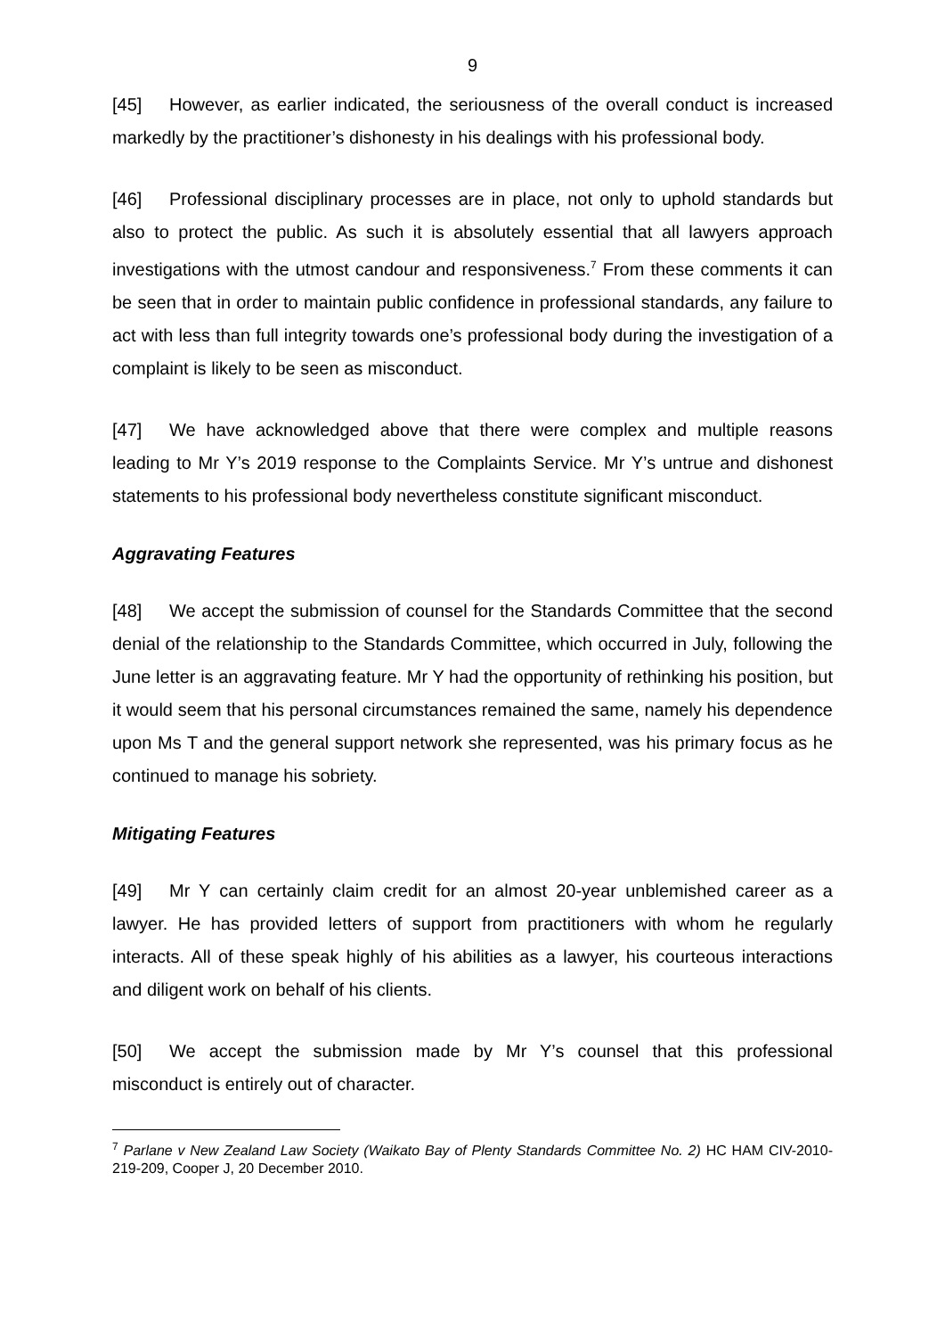9
[45] However, as earlier indicated, the seriousness of the overall conduct is increased markedly by the practitioner’s dishonesty in his dealings with his professional body.
[46] Professional disciplinary processes are in place, not only to uphold standards but also to protect the public. As such it is absolutely essential that all lawyers approach investigations with the utmost candour and responsiveness.<sup>7</sup> From these comments it can be seen that in order to maintain public confidence in professional standards, any failure to act with less than full integrity towards one’s professional body during the investigation of a complaint is likely to be seen as misconduct.
[47] We have acknowledged above that there were complex and multiple reasons leading to Mr Y’s 2019 response to the Complaints Service. Mr Y’s untrue and dishonest statements to his professional body nevertheless constitute significant misconduct.
Aggravating Features
[48] We accept the submission of counsel for the Standards Committee that the second denial of the relationship to the Standards Committee, which occurred in July, following the June letter is an aggravating feature. Mr Y had the opportunity of rethinking his position, but it would seem that his personal circumstances remained the same, namely his dependence upon Ms T and the general support network she represented, was his primary focus as he continued to manage his sobriety.
Mitigating Features
[49] Mr Y can certainly claim credit for an almost 20-year unblemished career as a lawyer. He has provided letters of support from practitioners with whom he regularly interacts. All of these speak highly of his abilities as a lawyer, his courteous interactions and diligent work on behalf of his clients.
[50] We accept the submission made by Mr Y’s counsel that this professional misconduct is entirely out of character.
<sup>7</sup> Parlane v New Zealand Law Society (Waikato Bay of Plenty Standards Committee No. 2) HC HAM CIV-2010-219-209, Cooper J, 20 December 2010.